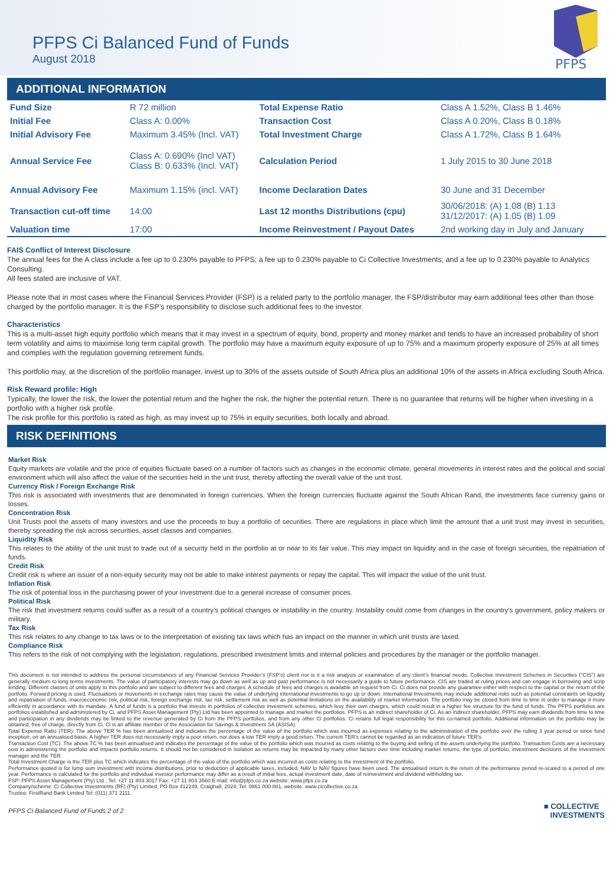PFPS Ci Balanced Fund of Funds
August 2018
PFPS
ADDITIONAL INFORMATION
| Fund Size | R 72 million | Total Expense Ratio | Class A 1.52%, Class B 1.46% |
| Initial Fee | Class A: 0.00% | Transaction Cost | Class A 0.20%, Class B 0.18% |
| Initial Advisory Fee | Maximum 3.45% (Incl. VAT) | Total Investment Charge | Class A 1.72%, Class B 1.64% |
| Annual Service Fee | Class A: 0.690% (Incl VAT) Class B: 0.633% (Incl. VAT) | Calculation Period | 1 July 2015 to 30 June 2018 |
| Annual Advisory Fee | Maximum 1.15% (incl. VAT) | Income Declaration Dates | 30 June and 31 December |
| Transaction cut-off time | 14:00 | Last 12 months Distributions (cpu) | 30/06/2018: (A) 1.08 (B) 1.13 31/12/2017: (A) 1.05 (B) 1.09 |
| Valuation time | 17:00 | Income Reinvestment / Payout Dates | 2nd working day in July and January |
FAIS Conflict of Interest Disclosure
The annual fees for the A class include a fee up to 0.230% payable to PFPS; a fee up to 0.230% payable to Ci Collective Investments; and a fee up to 0.230% payable to Analytics Consulting.
All fees stated are inclusive of VAT.
Please note that in most cases where the Financial Services Provider (FSP) is a related party to the portfolio manager, the FSP/distributor may earn additional fees other than those charged by the portfolio manager. It is the FSP’s responsibility to disclose such additional fees to the investor.
Characteristics
This is a multi-asset high equity portfolio which means that it may invest in a spectrum of equity, bond, property and money market and tends to have an increased probability of short term volatility and aims to maximise long term capital growth. The portfolio may have a maximum equity exposure of up to 75% and a maximum property exposure of 25% at all times and complies with the regulation governing retirement funds.
This portfolio may, at the discretion of the portfolio manager, invest up to 30% of the assets outside of South Africa plus an additional 10% of the assets in Africa excluding South Africa.
Risk Reward profile: High
Typically, the lower the risk, the lower the potential return and the higher the risk, the higher the potential return. There is no guarantee that returns will be higher when investing in a portfolio with a higher risk profile.
The risk profile for this portfolio is rated as high, as may invest up to 75% in equity securities, both locally and abroad.
RISK DEFINITIONS
Market Risk
Equity markets are volatile and the price of equities fluctuate based on a number of factors such as changes in the economic climate, general movements in interest rates and the political and social environment which will also affect the value of the securities held in the unit trust, thereby affecting the overall value of the unit trust.
Currency Risk / Foreign Exchange Risk
This risk is associated with investments that are denominated in foreign currencies. When the foreign currencies fluctuate against the South African Rand, the investments face currency gains or losses.
Concentration Risk
Unit Trusts pool the assets of many investors and use the proceeds to buy a portfolio of securities. There are regulations in place which limit the amount that a unit trust may invest in securities, thereby spreading the risk across securities, asset classes and companies.
Liquidity Risk
This relates to the ability of the unit trust to trade out of a security held in the portfolio at or near to its fair value. This may impact on liquidity and in the case of foreign securities, the repatriation of funds.
Credit Risk
Credit risk is where an issuer of a non-equity security may not be able to make interest payments or repay the capital. This will impact the value of the unit trust.
Inflation Risk
The risk of potential loss in the purchasing power of your investment due to a general increase of consumer prices.
Political Risk
The risk that investment returns could suffer as a result of a country’s political changes or instability in the country. Instability could come from changes in the country’s government, policy makers or military.
Tax Risk
This risk relates to any change to tax laws or to the interpretation of existing tax laws which has an impact on the manner in which unit trusts are taxed.
Compliance Risk
This refers to the risk of not complying with the legislation, regulations, prescribed investment limits and internal policies and procedures by the manager or the portfolio manager.
This document is not intended to address the personal circumstances of any Financial Services Provider’s (FSP’s) client nor is it a risk analysis or examination of any client’s financial needs. Collective Investment Schemes in Securities (“CIS”) are generally medium to long terms investments. The value of participatory interests may go down as well as up and past performance is not necessarily a guide to future performance. CIS are traded at ruling prices and can engage in borrowing and scrip lending. Different classes of units apply to this portfolio and are subject to different fees and charges. A schedule of fees and charges is available on request from Ci. Ci does not provide any guarantee either with respect to the capital or the return of the portfolio. Forward pricing is used. Fluctuations or movements in exchange rates may cause the value of underlying international investments to go up or down. International Investments may include additional risks such as potential constraints on liquidity and repatriation of funds, macroeconomic risk, political risk, foreign exchange risk, tax risk, settlement risk as well as potential limitations on the availability of market information. The portfolio may be closed from time to time in order to manage it more efficiently in accordance with its mandate. A fund of funds is a portfolio that invests in portfolios of collective investment schemes, which levy their own charges, which could result in a higher fee structure for the fund of funds. The PFPS portfolios are portfolios established and administered by Ci, and PFPS Asset Management (Pty) Ltd has been appointed to manage and market the portfolios. PFPS is an indirect shareholder of Ci. As an indirect shareholder, PFPS may earn dividends from time to time and participation in any dividends may be linked to the revenue generated by Ci from the PFPS portfolios, and from any other Ci portfolios. Ci retains full legal responsibility for this co-named portfolio. Additional information on the portfolio may be obtained, free of charge, directly from Ci. Ci is an affiliate member of the Association for Savings & Investment SA (ASISA).
Total Expense Ratio (TER): The above TER % has been annualised and indicates the percentage of the value of the portfolio which was incurred as expenses relating to the administration of the portfolio over the rolling 3 year period or since fund inception, on an annualised basis. A higher TER does not necessarily imply a poor return, nor does a low TER imply a good return. The current TER’s cannot be regarded as an indication of future TER’s.
Transaction Cost (TC): The above TC % has been annualised and indicates the percentage of the value of the portfolio which was incurred as costs relating to the buying and selling of the assets underlying the portfolio. Transaction Costs are a necessary cost in administering the portfolio and impacts portfolio returns. It should not be considered in isolation as returns may be impacted by many other factors over time including market returns, the type of portfolio, investment decisions of the investment manager and the TER.
Total Investment Charge is the TER plus TC which indicates the percentage of the value of the portfolio which was incurred as costs relating to the investment of the portfolio.
Performance quoted is for lump sum investment with income distributions, prior to deduction of applicable taxes, included. NAV to NAV figures have been used. The annualised return is the return of the performance period re-scaled to a period of one year. Performance is calculated for the portfolio and individual investor performance may differ as a result of initial fees, actual investment date, date of reinvestment and dividend withholding tax.
FSP: PFPS Asset Management (Pty) Ltd , Tel: +27 11 803 3017 Fax: +27 11 803 3560 E-mail: info@pfps.co.za website: www.pfps.co.za
Company/scheme: Ci Collective Investments (RF) (Pty) Limited, PO Box 412249, Craighall, 2024; Tel: 0861 000 881, website: www.cicollective.co.za
Trustee: FirstRand Bank Limited Tel: (011) 371 2111.
PFPS Ci Balanced Fund of Funds 2 of 2 ■ COLLECTIVE
INVESTMENTS